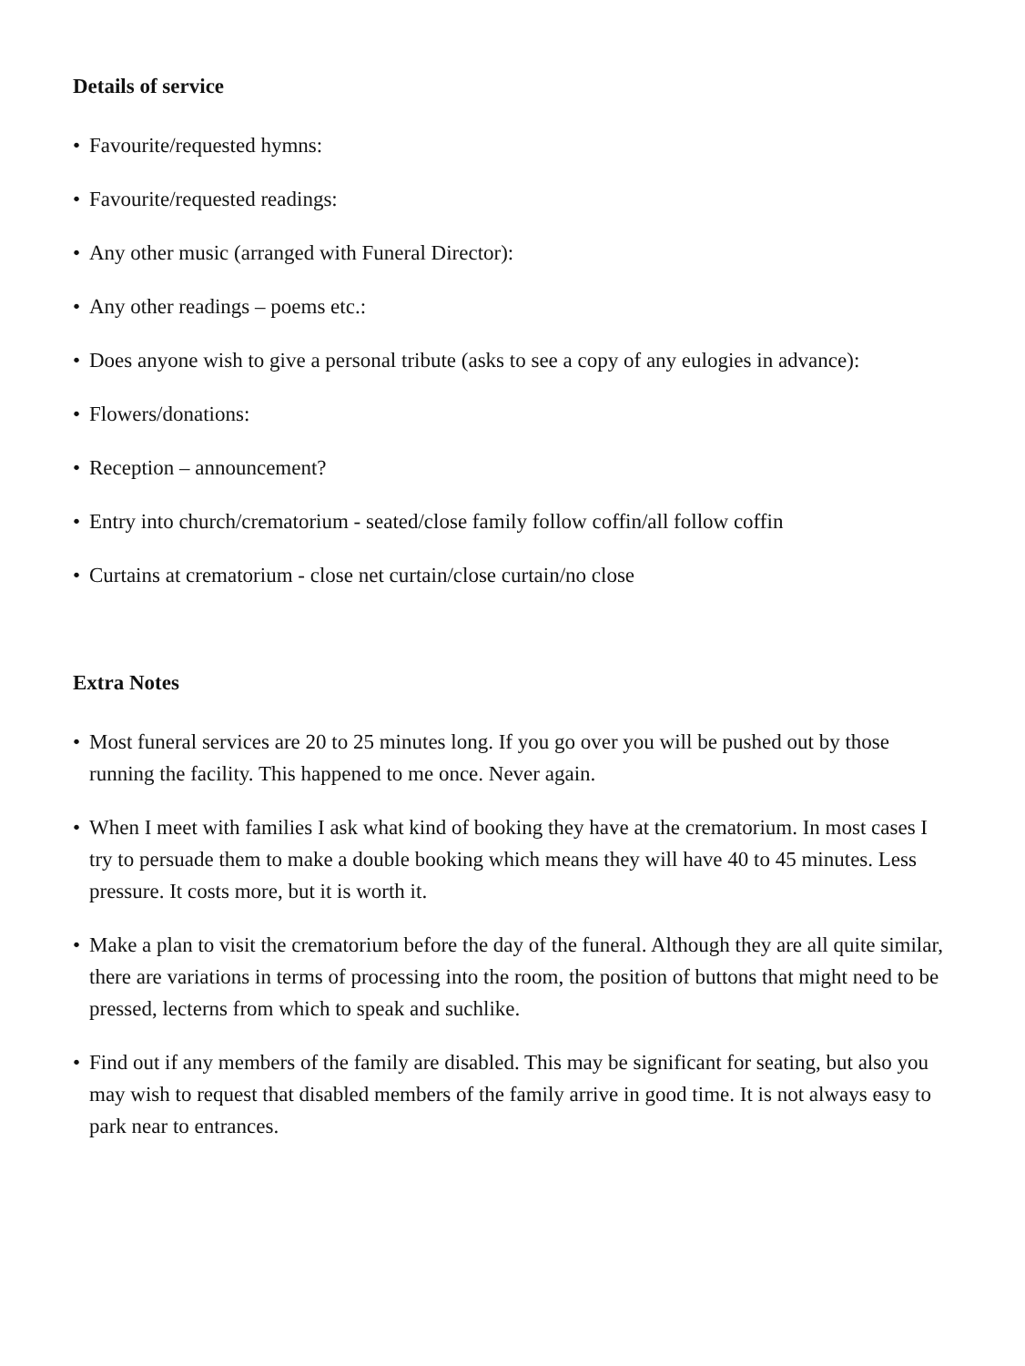Details of service
• Favourite/requested hymns:
• Favourite/requested readings:
• Any other music (arranged with Funeral Director):
• Any other readings – poems etc.:
• Does anyone wish to give a personal tribute (asks to see a copy of any eulogies in advance):
• Flowers/donations:
• Reception – announcement?
• Entry into church/crematorium - seated/close family follow coffin/all follow coffin
• Curtains at crematorium - close net curtain/close curtain/no close
Extra Notes
• Most funeral services are 20 to 25 minutes long. If you go over you will be pushed out by those running the facility. This happened to me once. Never again.
• When I meet with families I ask what kind of booking they have at the crematorium. In most cases I try to persuade them to make a double booking which means they will have 40 to 45 minutes. Less pressure. It costs more, but it is worth it.
• Make a plan to visit the crematorium before the day of the funeral. Although they are all quite similar, there are variations in terms of processing into the room, the position of buttons that might need to be pressed, lecterns from which to speak and suchlike.
• Find out if any members of the family are disabled. This may be significant for seating, but also you may wish to request that disabled members of the family arrive in good time. It is not always easy to park near to entrances.